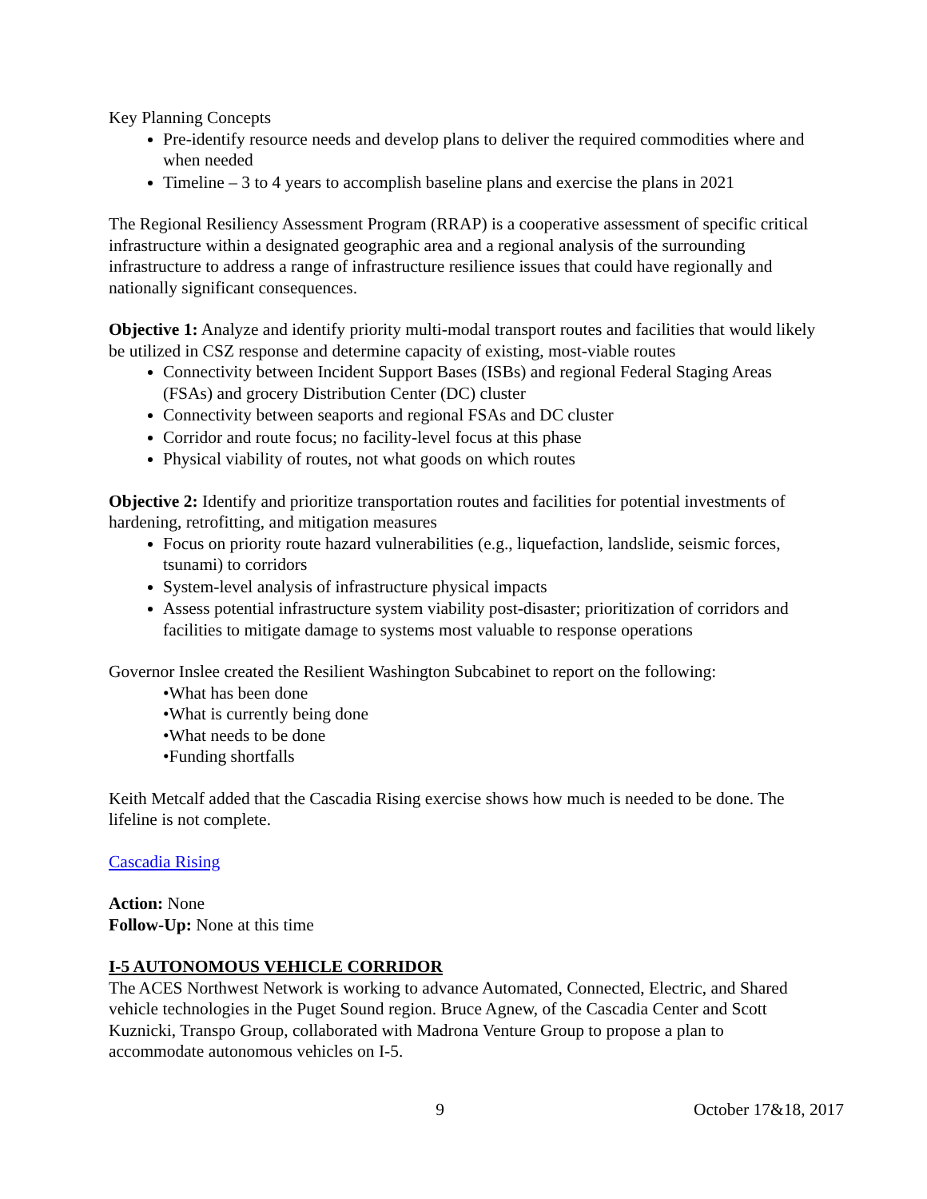Key Planning Concepts
Pre-identify resource needs and develop plans to deliver the required commodities where and when needed
Timeline – 3 to 4 years to accomplish baseline plans and exercise the plans in 2021
The Regional Resiliency Assessment Program (RRAP) is a cooperative assessment of specific critical infrastructure within a designated geographic area and a regional analysis of the surrounding infrastructure to address a range of infrastructure resilience issues that could have regionally and nationally significant consequences.
Objective 1: Analyze and identify priority multi-modal transport routes and facilities that would likely be utilized in CSZ response and determine capacity of existing, most-viable routes
Connectivity between Incident Support Bases (ISBs) and regional Federal Staging Areas (FSAs) and grocery Distribution Center (DC) cluster
Connectivity between seaports and regional FSAs and DC cluster
Corridor and route focus; no facility-level focus at this phase
Physical viability of routes, not what goods on which routes
Objective 2: Identify and prioritize transportation routes and facilities for potential investments of hardening, retrofitting, and mitigation measures
Focus on priority route hazard vulnerabilities (e.g., liquefaction, landslide, seismic forces, tsunami) to corridors
System-level analysis of infrastructure physical impacts
Assess potential infrastructure system viability post-disaster; prioritization of corridors and facilities to mitigate damage to systems most valuable to response operations
Governor Inslee created the Resilient Washington Subcabinet to report on the following:
•What has been done
•What is currently being done
•What needs to be done
•Funding shortfalls
Keith Metcalf added that the Cascadia Rising exercise shows how much is needed to be done. The lifeline is not complete.
Cascadia Rising
Action: None
Follow-Up: None at this time
I-5 AUTONOMOUS VEHICLE CORRIDOR
The ACES Northwest Network is working to advance Automated, Connected, Electric, and Shared vehicle technologies in the Puget Sound region. Bruce Agnew, of the Cascadia Center and Scott Kuznicki, Transpo Group, collaborated with Madrona Venture Group to propose a plan to accommodate autonomous vehicles on I-5.
9 October 17&18, 2017